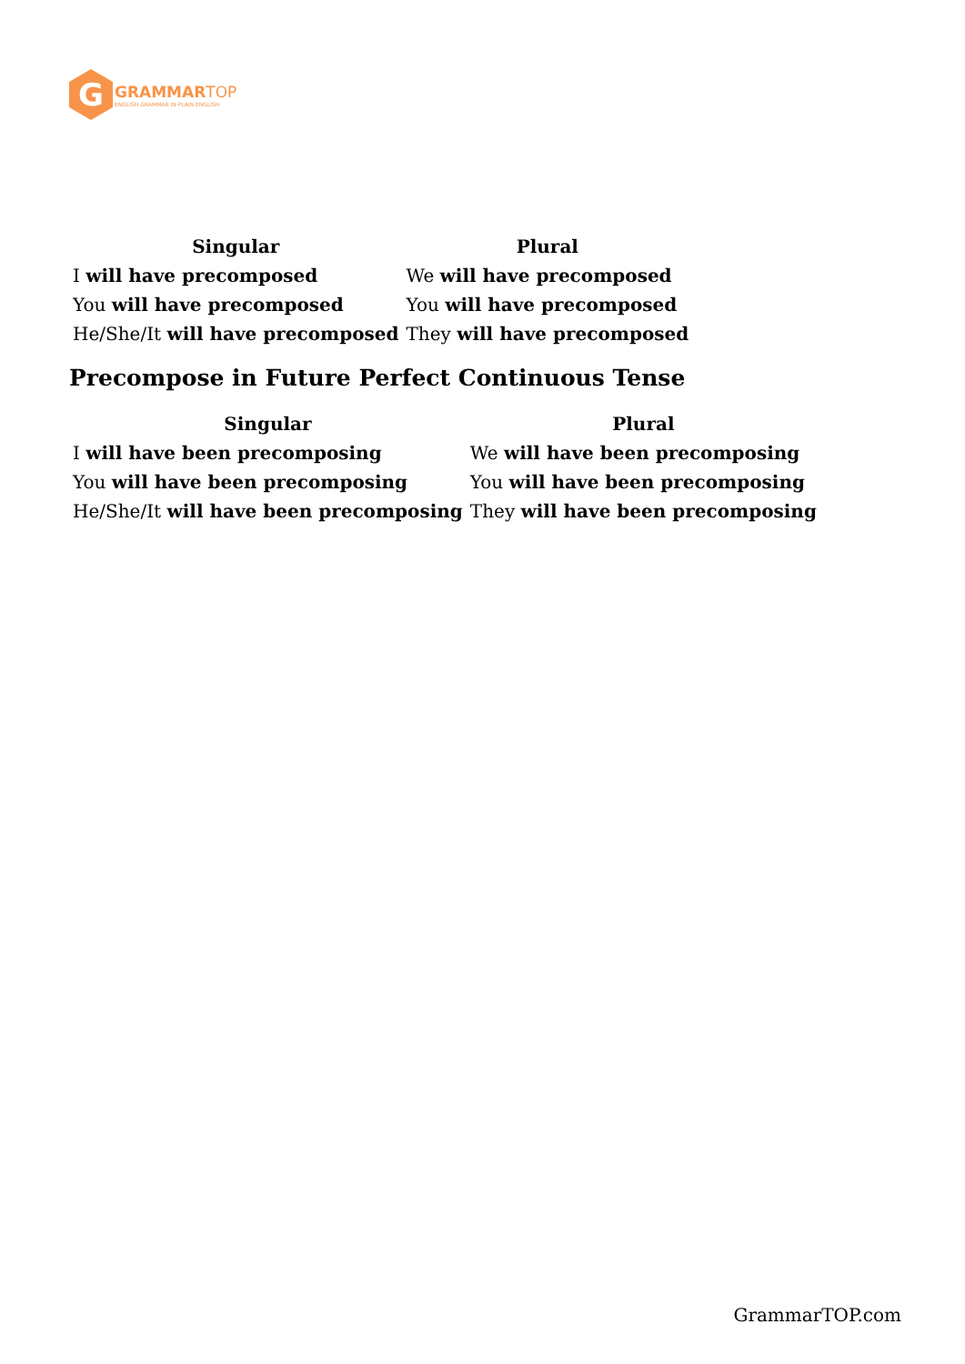G
GRAMMAR TOP
ENGLISH GRAMMAR IN PLAIN ENGLISH
| Singular | Plural |
| --- | --- |
| I will have precomposed | We will have precomposed |
| You will have precomposed | You will have precomposed |
| He/She/It will have precomposed | They will have precomposed |
Precompose in Future Perfect Continuous Tense
| Singular | Plural |
| --- | --- |
| I will have been precomposing | We will have been precomposing |
| You will have been precomposing | You will have been precomposing |
| He/She/It will have been precomposing | They will have been precomposing |
GrammarTOP.com